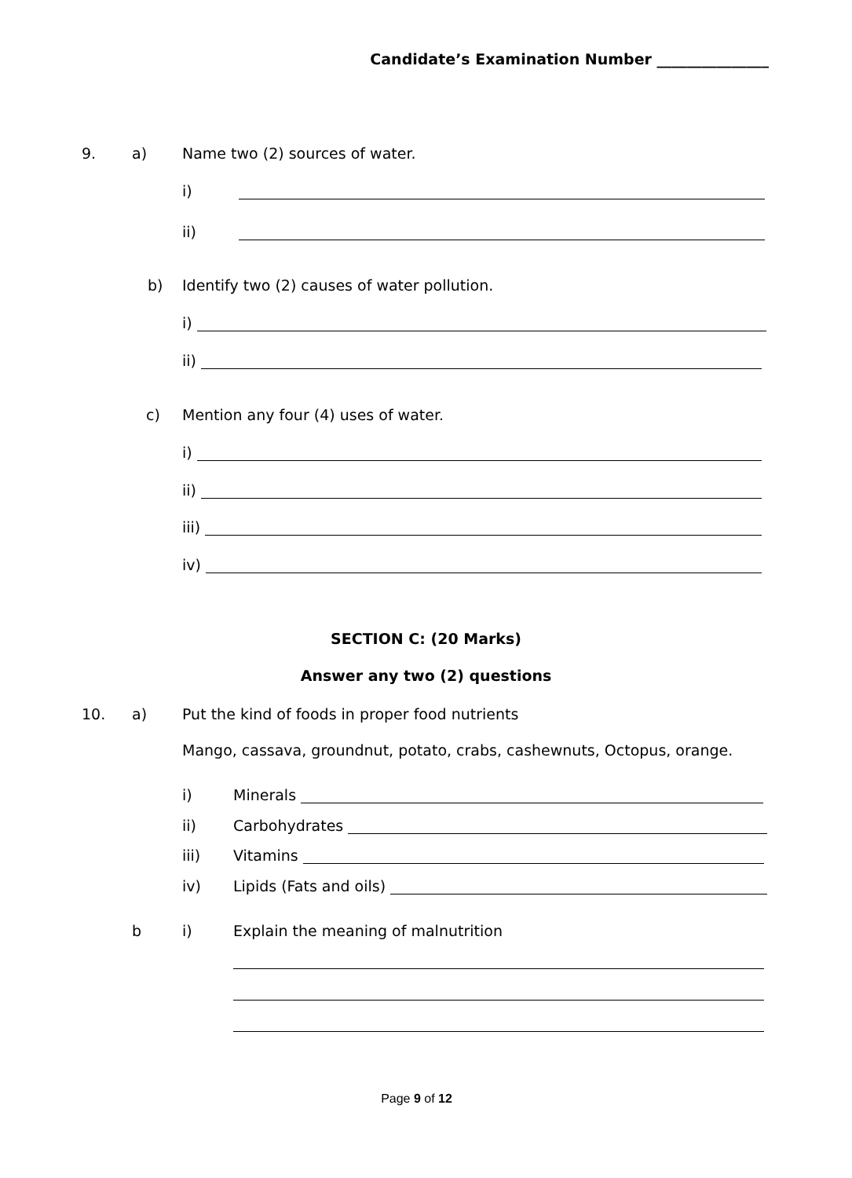Candidate’s Examination Number _______________
9. a) Name two (2) sources of water.
i)
ii)
b) Identify two (2) causes of water pollution.
i)
ii)
c) Mention any four (4) uses of water.
i)
ii)
iii)
iv)
SECTION C: (20 Marks)
Answer any two (2) questions
10. a) Put the kind of foods in proper food nutrients
Mango, cassava, groundnut, potato, crabs, cashewnuts, Octopus, orange.
i) Minerals
ii) Carbohydrates
iii) Vitamins
iv) Lipids (Fats and oils)
b i) Explain the meaning of malnutrition
Page 9 of 12